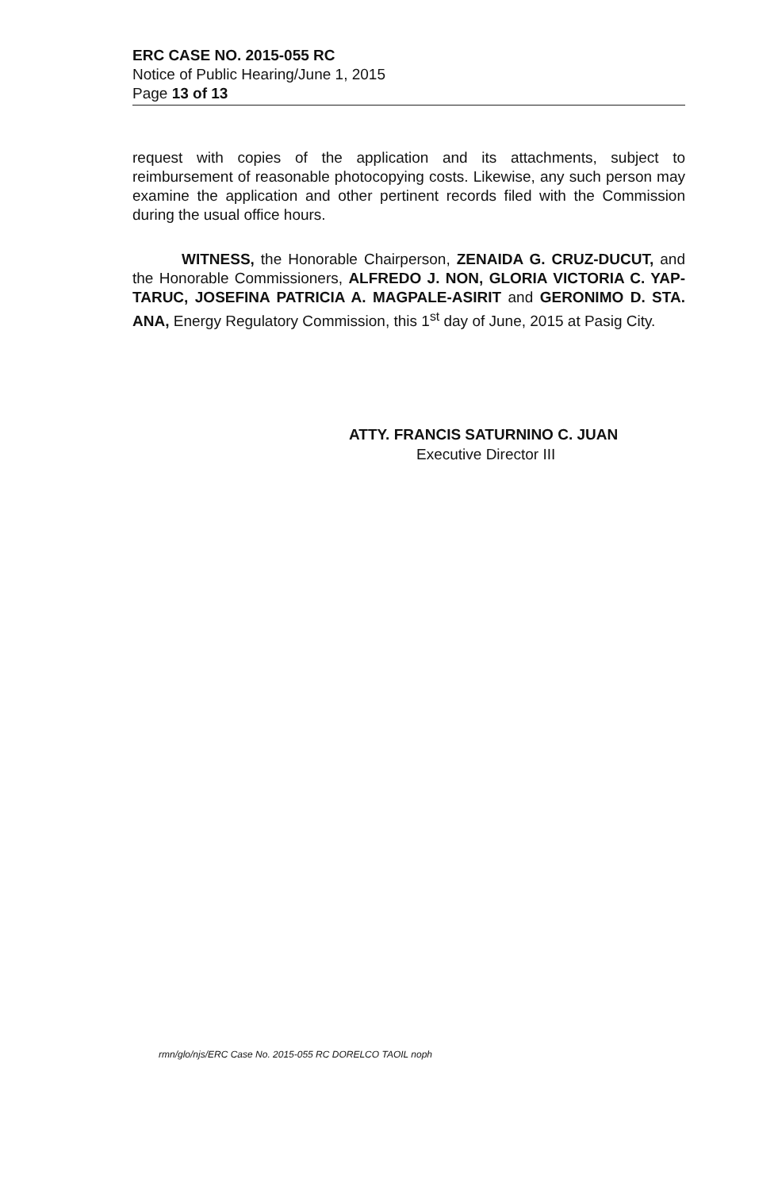ERC CASE NO. 2015-055 RC
Notice of Public Hearing/June 1, 2015
Page 13 of 13
request with copies of the application and its attachments, subject to reimbursement of reasonable photocopying costs. Likewise, any such person may examine the application and other pertinent records filed with the Commission during the usual office hours.
WITNESS, the Honorable Chairperson, ZENAIDA G. CRUZ-DUCUT, and the Honorable Commissioners, ALFREDO J. NON, GLORIA VICTORIA C. YAP-TARUC, JOSEFINA PATRICIA A. MAGPALE-ASIRIT and GERONIMO D. STA. ANA, Energy Regulatory Commission, this 1<sup>st</sup> day of June, 2015 at Pasig City.
ATTY. FRANCIS SATURNINO C. JUAN
Executive Director III
rmn/glo/njs/ERC Case No. 2015-055 RC DORELCO TAOIL noph